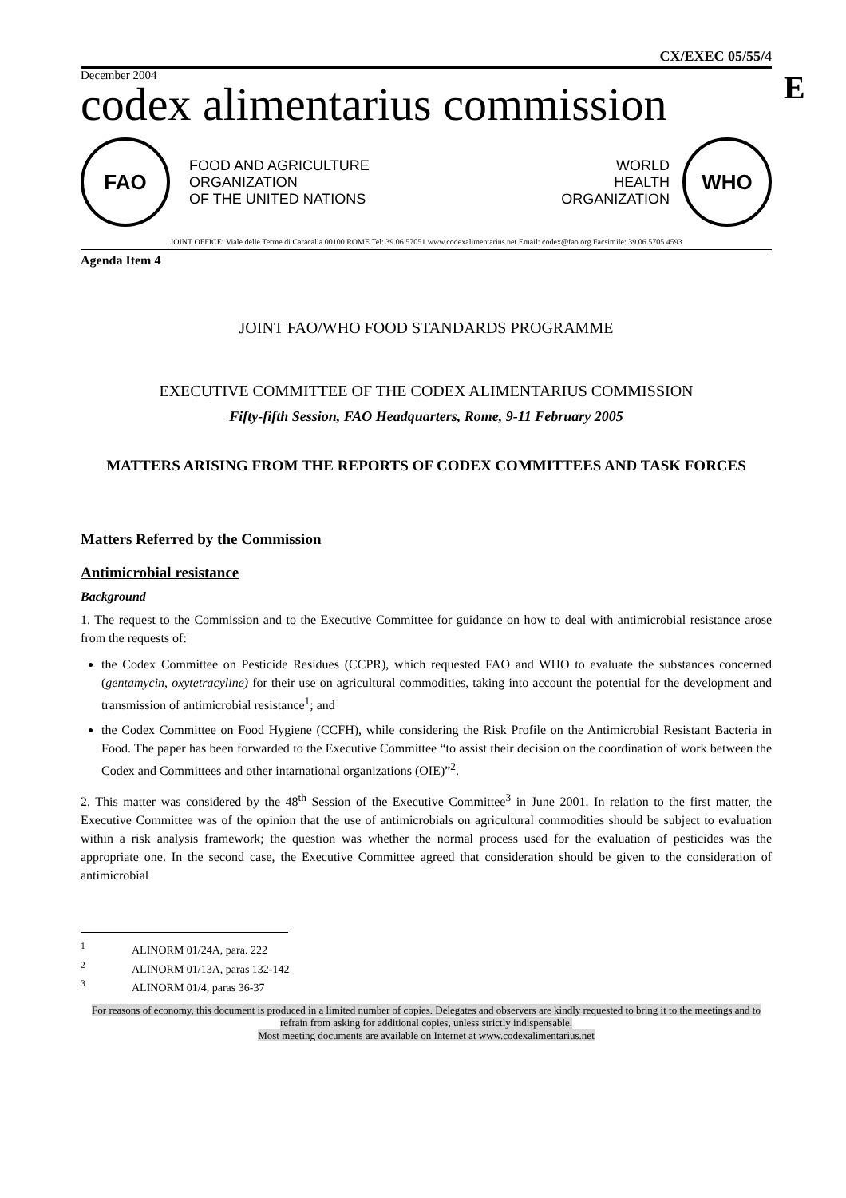E
CX/EXEC 05/55/4
December 2004
codex alimentarius commission
FAO
FOOD AND AGRICULTURE
ORGANIZATION
OF THE UNITED NATIONS
WORLD
HEALTH
ORGANIZATION
WHO
JOINT OFFICE: Viale delle Terme di Caracalla 00100 ROME Tel: 39 06 57051 www.codexalimentarius.net Email: codex@fao.org Facsimile: 39 06 5705 4593
Agenda Item 4
JOINT FAO/WHO FOOD STANDARDS PROGRAMME
EXECUTIVE COMMITTEE OF THE CODEX ALIMENTARIUS COMMISSION
Fifty-fifth Session, FAO Headquarters, Rome, 9-11 February 2005
MATTERS ARISING FROM THE REPORTS OF CODEX COMMITTEES AND TASK FORCES
Matters Referred by the Commission
Antimicrobial resistance
Background
1. The request to the Commission and to the Executive Committee for guidance on how to deal with antimicrobial resistance arose from the requests of:
the Codex Committee on Pesticide Residues (CCPR), which requested FAO and WHO to evaluate the substances concerned (gentamycin, oxytetracyline) for their use on agricultural commodities, taking into account the potential for the development and transmission of antimicrobial resistance<sup>1</sup>; and
the Codex Committee on Food Hygiene (CCFH), while considering the Risk Profile on the Antimicrobial Resistant Bacteria in Food. The paper has been forwarded to the Executive Committee “to assist their decision on the coordination of work between the Codex and Committees and other intarnational organizations (OIE)”<sup>2</sup>.
2. This matter was considered by the 48<sup>th</sup> Session of the Executive Committee<sup>3</sup> in June 2001. In relation to the first matter, the Executive Committee was of the opinion that the use of antimicrobials on agricultural commodities should be subject to evaluation within a risk analysis framework; the question was whether the normal process used for the evaluation of pesticides was the appropriate one. In the second case, the Executive Committee agreed that consideration should be given to the consideration of antimicrobial
<sup>1</sup> ALINORM 01/24A, para. 222
<sup>2</sup> ALINORM 01/13A, paras 132-142
<sup>3</sup> ALINORM 01/4, paras 36-37
For reasons of economy, this document is produced in a limited number of copies. Delegates and observers are kindly requested to bring it to the meetings and to refrain from asking for additional copies, unless strictly indispensable.
Most meeting documents are available on Internet at www.codexalimentarius.net